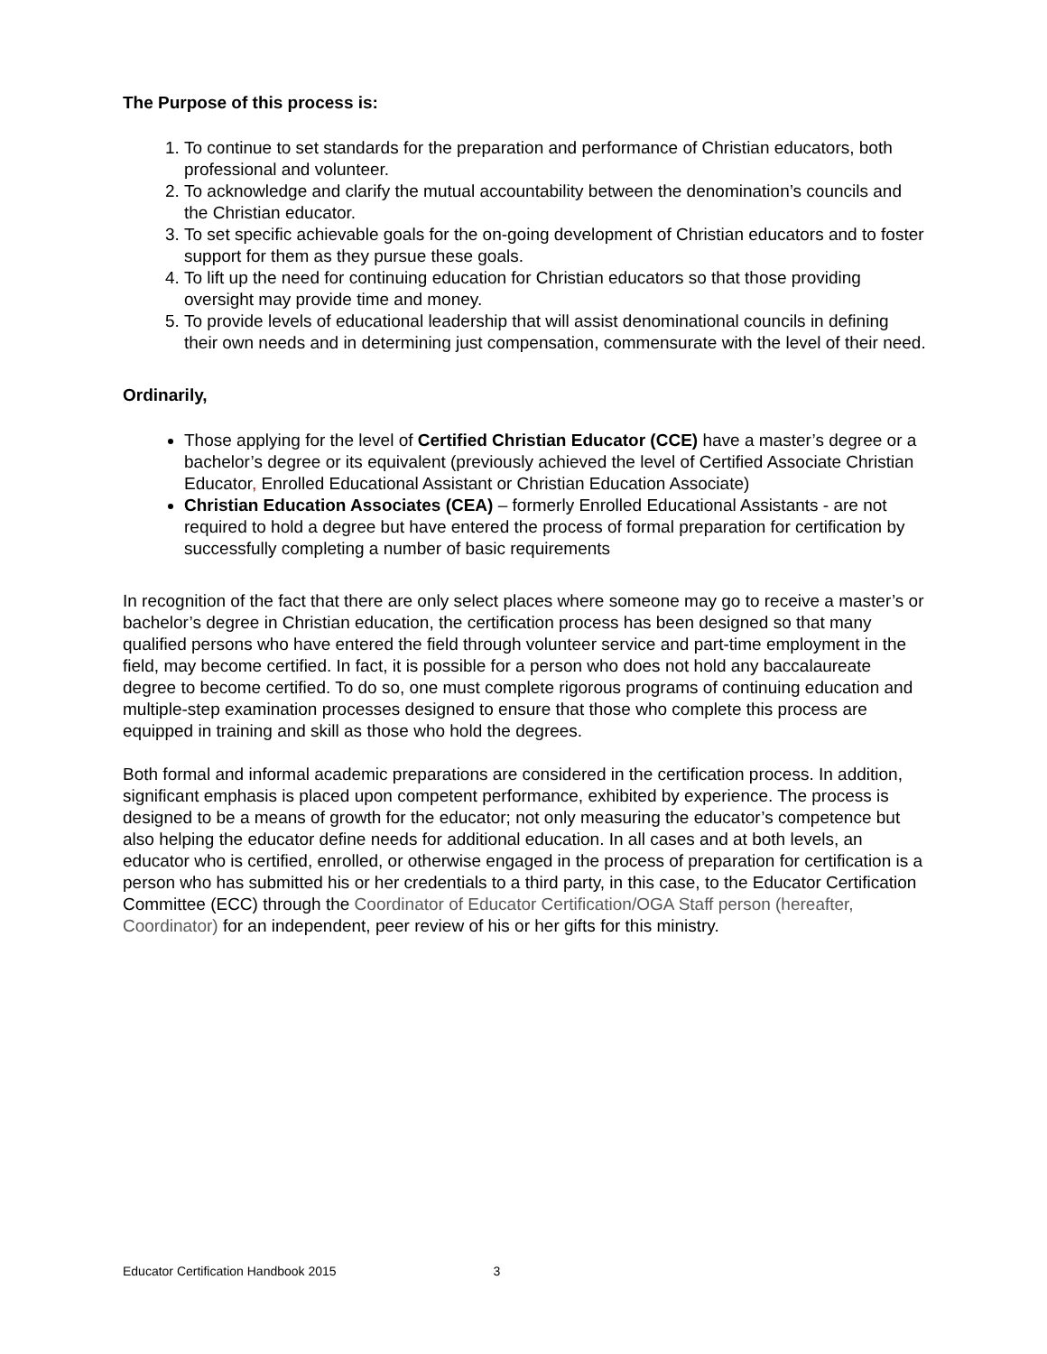The Purpose of this process is:
1. To continue to set standards for the preparation and performance of Christian educators, both professional and volunteer.
2. To acknowledge and clarify the mutual accountability between the denomination’s councils and the Christian educator.
3. To set specific achievable goals for the on-going development of Christian educators and to foster support for them as they pursue these goals.
4. To lift up the need for continuing education for Christian educators so that those providing oversight may provide time and money.
5. To provide levels of educational leadership that will assist denominational councils in defining their own needs and in determining just compensation, commensurate with the level of their need.
Ordinarily,
Those applying for the level of Certified Christian Educator (CCE) have a master’s degree or a bachelor’s degree or its equivalent (previously achieved the level of Certified Associate Christian Educator, Enrolled Educational Assistant or Christian Education Associate)
Christian Education Associates (CEA) – formerly Enrolled Educational Assistants - are not required to hold a degree but have entered the process of formal preparation for certification by successfully completing a number of basic requirements
In recognition of the fact that there are only select places where someone may go to receive a master’s or bachelor’s degree in Christian education, the certification process has been designed so that many qualified persons who have entered the field through volunteer service and part-time employment in the field, may become certified. In fact, it is possible for a person who does not hold any baccalaureate degree to become certified. To do so, one must complete rigorous programs of continuing education and multiple-step examination processes designed to ensure that those who complete this process are equipped in training and skill as those who hold the degrees.
Both formal and informal academic preparations are considered in the certification process. In addition, significant emphasis is placed upon competent performance, exhibited by experience. The process is designed to be a means of growth for the educator; not only measuring the educator’s competence but also helping the educator define needs for additional education. In all cases and at both levels, an educator who is certified, enrolled, or otherwise engaged in the process of preparation for certification is a person who has submitted his or her credentials to a third party, in this case, to the Educator Certification Committee (ECC) through the Coordinator of Educator Certification/OGA Staff person (hereafter, Coordinator) for an independent, peer review of his or her gifts for this ministry.
Educator Certification Handbook 2015 3